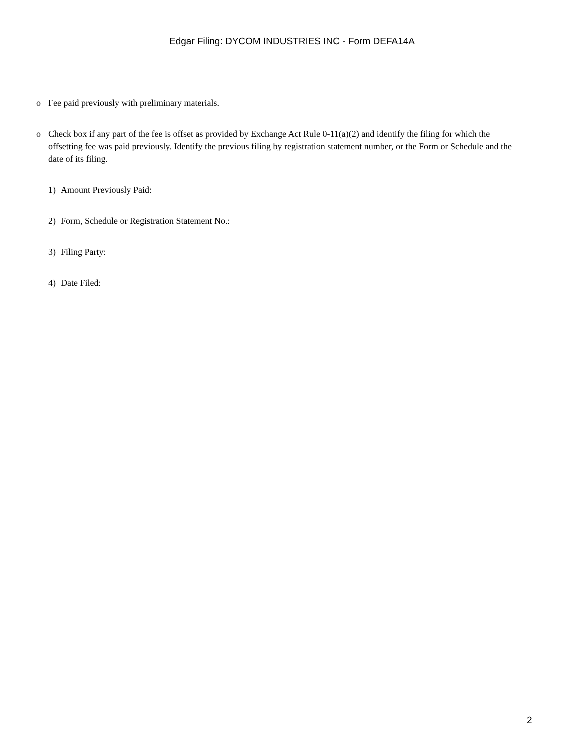Edgar Filing: DYCOM INDUSTRIES INC - Form DEFA14A
o Fee paid previously with preliminary materials.
o Check box if any part of the fee is offset as provided by Exchange Act Rule 0-11(a)(2) and identify the filing for which the offsetting fee was paid previously. Identify the previous filing by registration statement number, or the Form or Schedule and the date of its filing.
1) Amount Previously Paid:
2) Form, Schedule or Registration Statement No.:
3) Filing Party:
4) Date Filed:
2